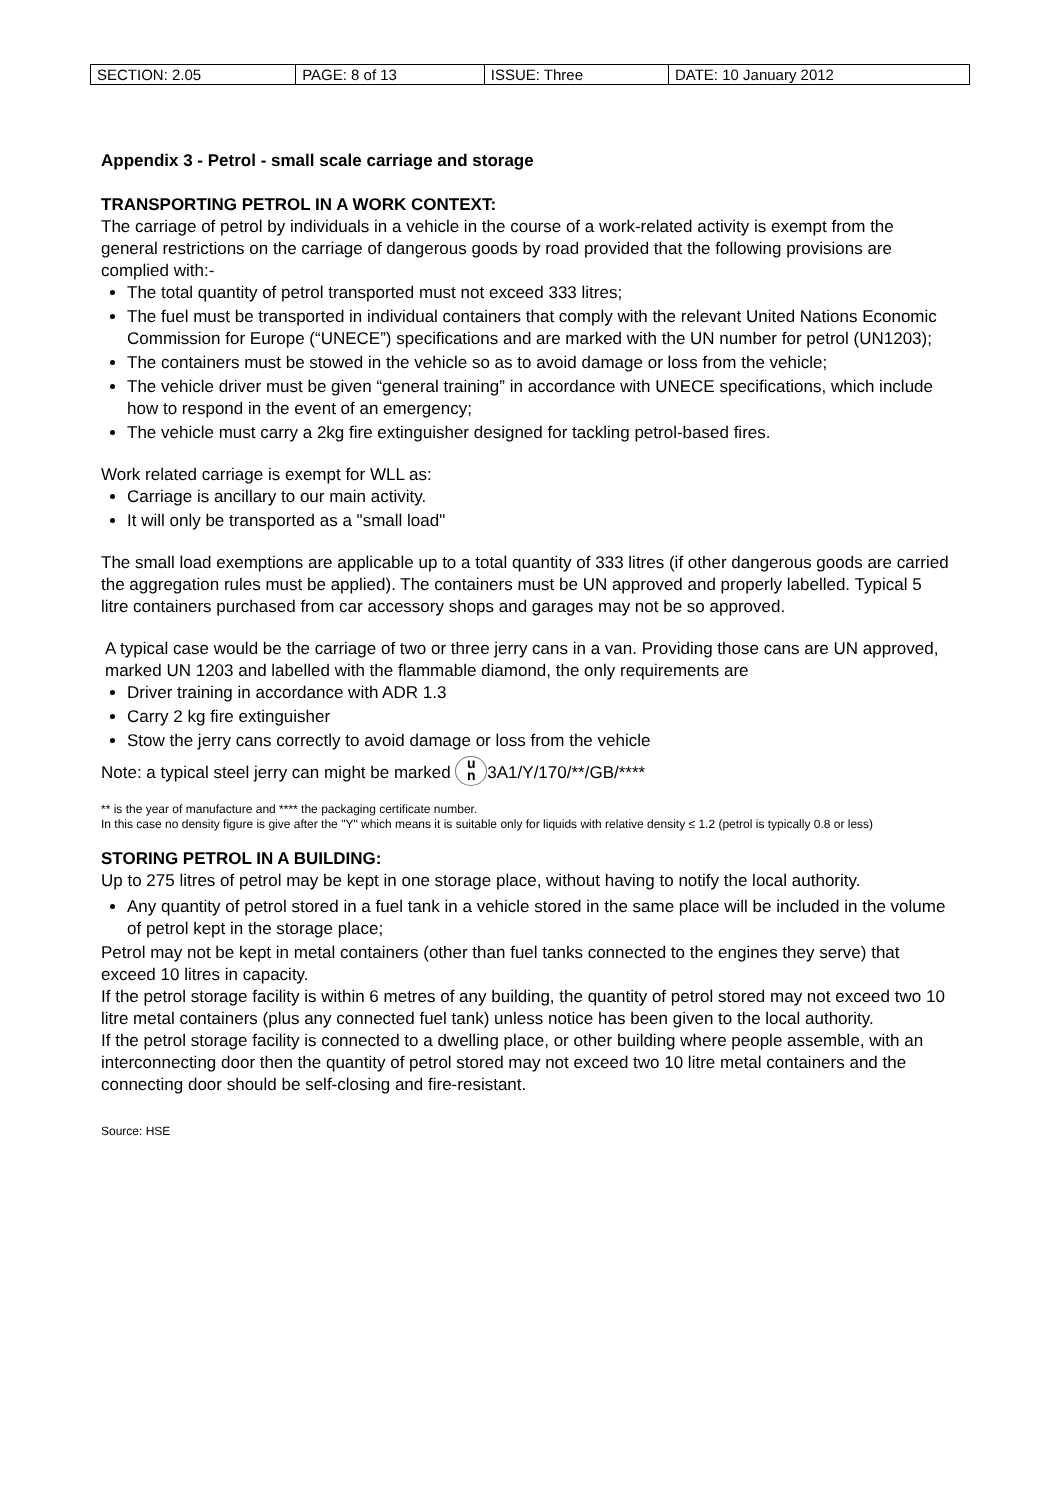| SECTION: 2.05 | PAGE: 8 of 13 | ISSUE: Three | DATE: 10 January 2012 |
Appendix 3 - Petrol - small scale carriage and storage
TRANSPORTING PETROL IN A WORK CONTEXT:
The carriage of petrol by individuals in a vehicle in the course of a work-related activity is exempt from the general restrictions on the carriage of dangerous goods by road provided that the following provisions are complied with:-
The total quantity of petrol transported must not exceed 333 litres;
The fuel must be transported in individual containers that comply with the relevant United Nations Economic Commission for Europe (“UNECE”) specifications and are marked with the UN number for petrol (UN1203);
The containers must be stowed in the vehicle so as to avoid damage or loss from the vehicle;
The vehicle driver must be given “general training” in accordance with UNECE specifications, which include how to respond in the event of an emergency;
The vehicle must carry a 2kg fire extinguisher designed for tackling petrol-based fires.
Work related carriage is exempt for WLL as:
Carriage is ancillary to our main activity.
It will only be transported as a "small load"
The small load exemptions are applicable up to a total quantity of 333 litres (if other dangerous goods are carried the aggregation rules must be applied). The containers must be UN approved and properly labelled. Typical 5 litre containers purchased from car accessory shops and garages may not be so approved.
A typical case would be the carriage of two or three jerry cans in a van. Providing those cans are UN approved, marked UN 1203 and labelled with the flammable diamond, the only requirements are
Driver training in accordance with ADR 1.3
Carry 2 kg fire extinguisher
Stow the jerry cans correctly to avoid damage or loss from the vehicle
Note: a typical steel jerry can might be marked u
n 3A1/Y/170/**/GB/****
** is the year of manufacture and **** the packaging certificate number.
In this case no density figure is give after the "Y" which means it is suitable only for liquids with relative density ≤ 1.2 (petrol is typically 0.8 or less)
STORING PETROL IN A BUILDING:
Up to 275 litres of petrol may be kept in one storage place, without having to notify the local authority.
Any quantity of petrol stored in a fuel tank in a vehicle stored in the same place will be included in the volume of petrol kept in the storage place;
Petrol may not be kept in metal containers (other than fuel tanks connected to the engines they serve) that exceed 10 litres in capacity.
If the petrol storage facility is within 6 metres of any building, the quantity of petrol stored may not exceed two 10 litre metal containers (plus any connected fuel tank) unless notice has been given to the local authority.
If the petrol storage facility is connected to a dwelling place, or other building where people assemble, with an interconnecting door then the quantity of petrol stored may not exceed two 10 litre metal containers and the connecting door should be self-closing and fire-resistant.
Source: HSE